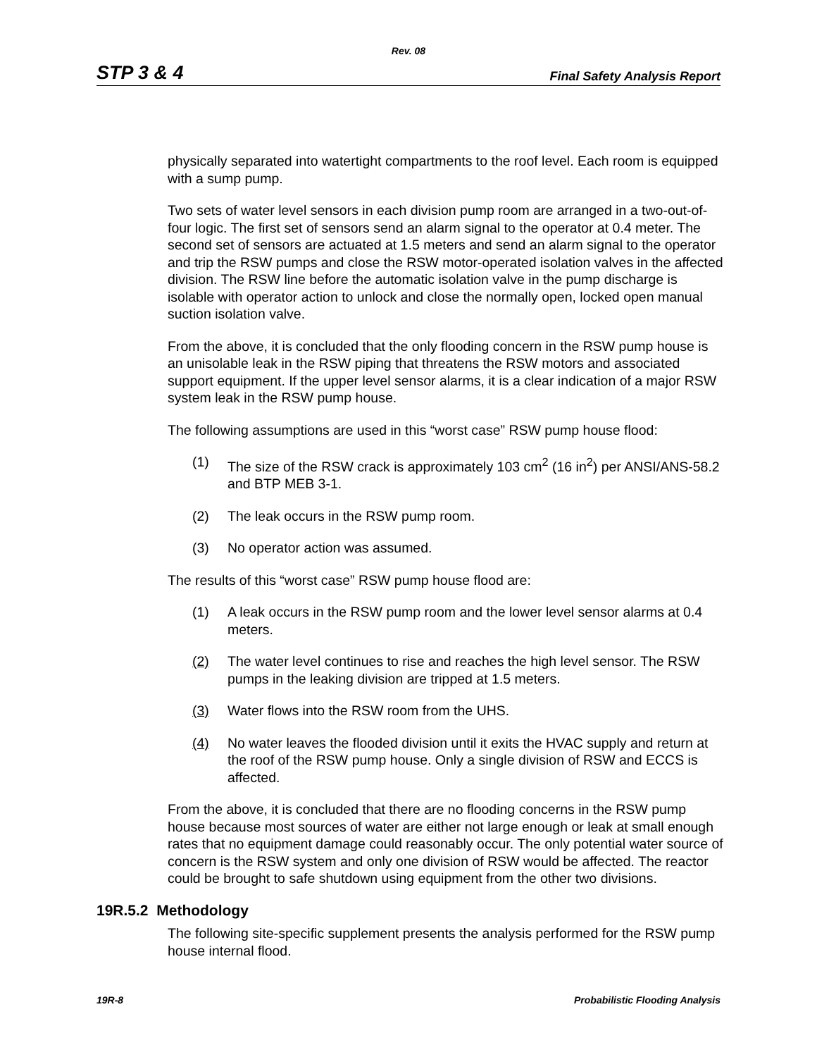Rev. 08
STP 3 & 4 Final Safety Analysis Report
physically separated into watertight compartments to the roof level. Each room is equipped with a sump pump.
Two sets of water level sensors in each division pump room are arranged in a two-out-of-four logic. The first set of sensors send an alarm signal to the operator at 0.4 meter. The second set of sensors are actuated at 1.5 meters and send an alarm signal to the operator and trip the RSW pumps and close the RSW motor-operated isolation valves in the affected division. The RSW line before the automatic isolation valve in the pump discharge is isolable with operator action to unlock and close the normally open, locked open manual suction isolation valve.
From the above, it is concluded that the only flooding concern in the RSW pump house is an unisolable leak in the RSW piping that threatens the RSW motors and associated support equipment. If the upper level sensor alarms, it is a clear indication of a major RSW system leak in the RSW pump house.
The following assumptions are used in this “worst case” RSW pump house flood:
(1) The size of the RSW crack is approximately 103 cm<sup>2</sup> (16 in<sup>2</sup>) per ANSI/ANS-58.2 and BTP MEB 3-1.
(2) The leak occurs in the RSW pump room.
(3) No operator action was assumed.
The results of this “worst case” RSW pump house flood are:
(1) A leak occurs in the RSW pump room and the lower level sensor alarms at 0.4 meters.
(2) The water level continues to rise and reaches the high level sensor. The RSW pumps in the leaking division are tripped at 1.5 meters.
(3) Water flows into the RSW room from the UHS.
(4) No water leaves the flooded division until it exits the HVAC supply and return at the roof of the RSW pump house. Only a single division of RSW and ECCS is affected.
From the above, it is concluded that there are no flooding concerns in the RSW pump house because most sources of water are either not large enough or leak at small enough rates that no equipment damage could reasonably occur. The only potential water source of concern is the RSW system and only one division of RSW would be affected. The reactor could be brought to safe shutdown using equipment from the other two divisions.
19R.5.2 Methodology
The following site-specific supplement presents the analysis performed for the RSW pump house internal flood.
19R-8 Probabilistic Flooding Analysis